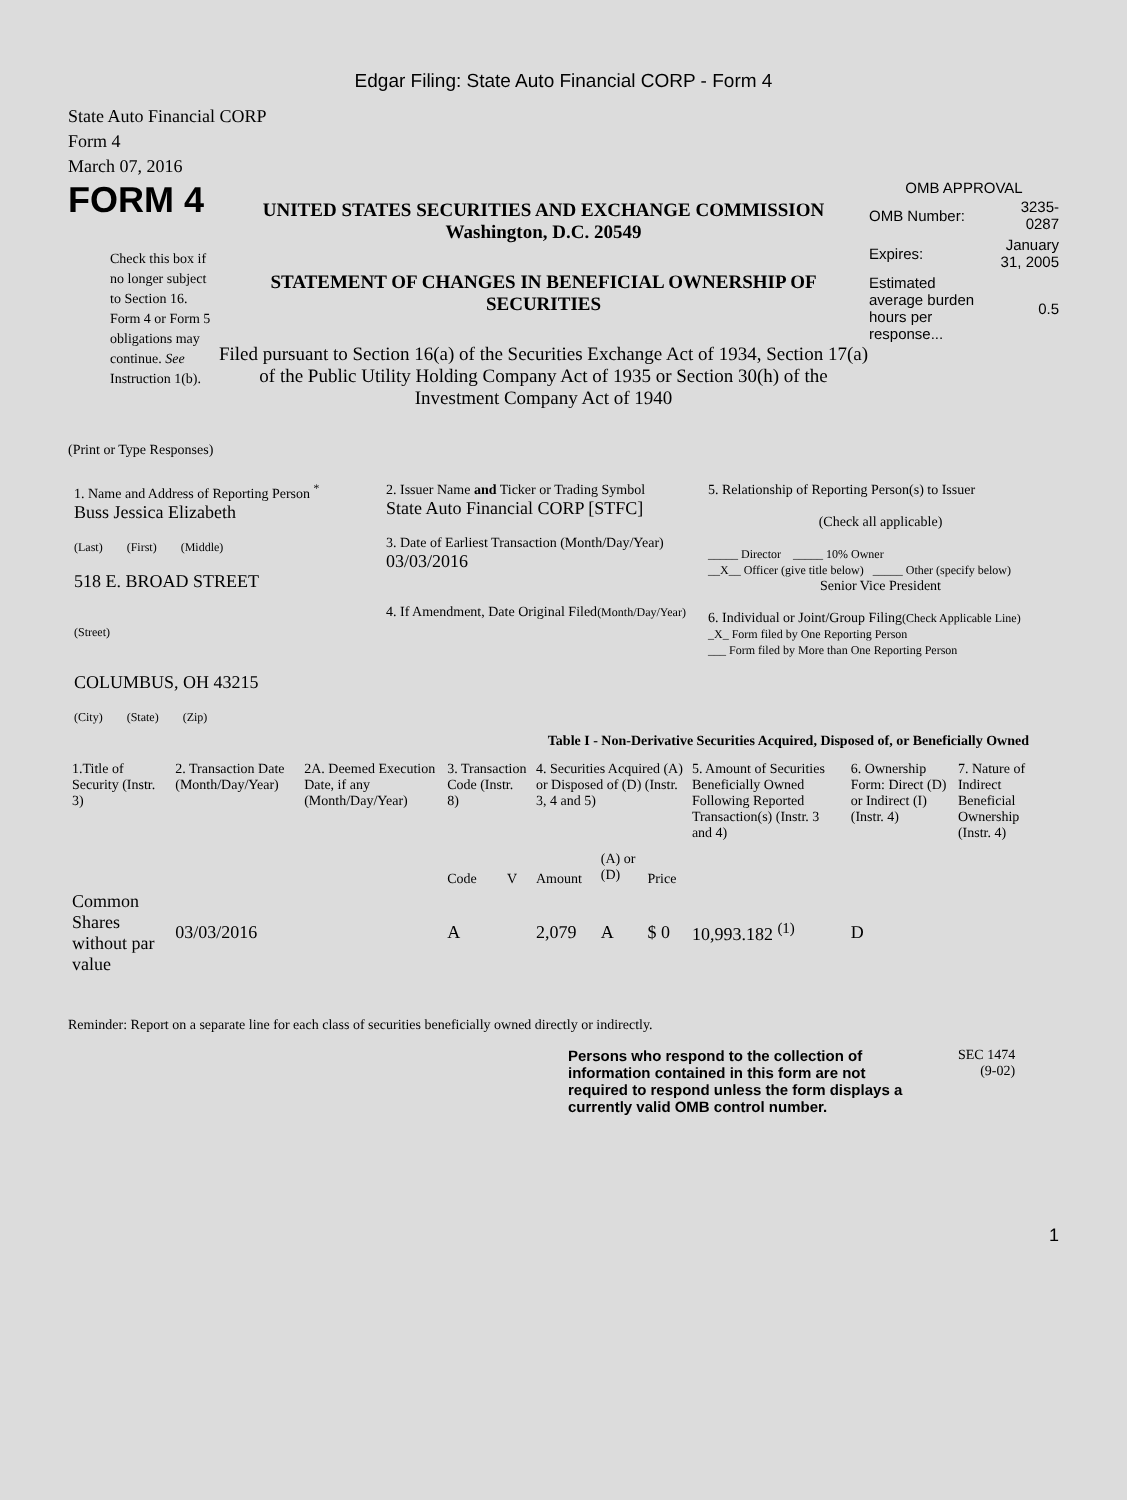Edgar Filing: State Auto Financial CORP - Form 4
State Auto Financial CORP
Form 4
March 07, 2016
FORM 4
Check this box if no longer subject to Section 16. Form 4 or Form 5 obligations may continue. See Instruction 1(b).
UNITED STATES SECURITIES AND EXCHANGE COMMISSION
Washington, D.C. 20549
STATEMENT OF CHANGES IN BENEFICIAL OWNERSHIP OF SECURITIES
Filed pursuant to Section 16(a) of the Securities Exchange Act of 1934, Section 17(a) of the Public Utility Holding Company Act of 1935 or Section 30(h) of the Investment Company Act of 1940
OMB APPROVAL
| OMB Number: | 3235-0287 |
| Expires: | January 31, 2005 |
| Estimated average burden hours per response... | 0.5 |
(Print or Type Responses)
| 1. Name and Address of Reporting Person <sup>*</sup> Buss Jessica Elizabeth (Last) (First) (Middle) 518 E. BROAD STREET (Street) COLUMBUS, OH 43215 (City) (State) (Zip) | 2. Issuer Name and Ticker or Trading Symbol State Auto Financial CORP [STFC] 3. Date of Earliest Transaction (Month/Day/Year) 03/03/2016 4. If Amendment, Date Original Filed (Month/Day/Year) | 5. Relationship of Reporting Person(s) to Issuer (Check all applicable) _____ Director _____ 10% Owner __X__ Officer (give title below) _____ Other (specify below) Senior Vice President 6. Individual or Joint/Group Filing (Check Applicable Line) _X_ Form filed by One Reporting Person ___ Form filed by More than One Reporting Person |
Table I - Non-Derivative Securities Acquired, Disposed of, or Beneficially Owned
| 1.Title of Security (Instr. 3) | 2. Transaction Date (Month/Day/Year) | 2A. Deemed Execution Date, if any (Month/Day/Year) | 3. Transaction Code (Instr. 8) | | 4. Securities Acquired (A) or Disposed of (D) (Instr. 3, 4 and 5) | | | 5. Amount of Securities Beneficially Owned Following Reported Transaction(s) (Instr. 3 and 4) | 6. Ownership Form: Direct (D) or Indirect (I) (Instr. 4) | 7. Nature of Indirect Beneficial Ownership (Instr. 4) |
| --- | --- | --- | --- | --- | --- | --- | --- | --- | --- | --- |
| | | | Code | V | Amount | (A) or (D) | Price | | | |
| Common Shares without par value | 03/03/2016 | | A | | 2,079 | A | $ 0 | 10,993.182 <sup>(1)</sup> | D | |
Reminder: Report on a separate line for each class of securities beneficially owned directly or indirectly.
Persons who respond to the collection of information contained in this form are not required to respond unless the form displays a currently valid OMB control number.
SEC 1474
(9-02)
1